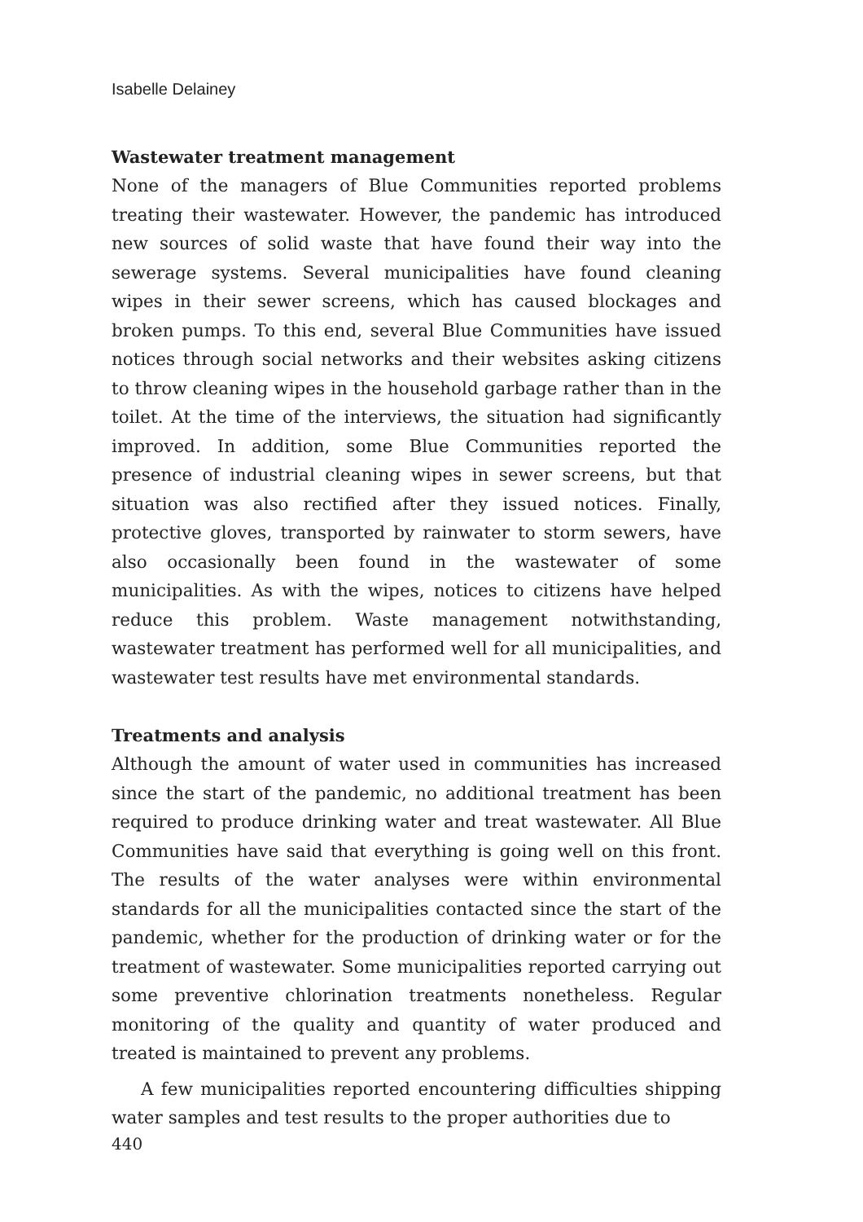Isabelle Delainey
Wastewater treatment management
None of the managers of Blue Communities reported problems treating their wastewater. However, the pandemic has introduced new sources of solid waste that have found their way into the sewerage systems. Several municipalities have found cleaning wipes in their sewer screens, which has caused blockages and broken pumps. To this end, several Blue Communities have issued notices through social networks and their websites asking citizens to throw cleaning wipes in the household garbage rather than in the toilet. At the time of the interviews, the situation had significantly improved. In addition, some Blue Communities reported the presence of industrial cleaning wipes in sewer screens, but that situation was also rectified after they issued notices. Finally, protective gloves, transported by rainwater to storm sewers, have also occasionally been found in the wastewater of some municipalities. As with the wipes, notices to citizens have helped reduce this problem. Waste management notwithstanding, wastewater treatment has performed well for all municipalities, and wastewater test results have met environmental standards.
Treatments and analysis
Although the amount of water used in communities has increased since the start of the pandemic, no additional treatment has been required to produce drinking water and treat wastewater. All Blue Communities have said that everything is going well on this front. The results of the water analyses were within environmental standards for all the municipalities contacted since the start of the pandemic, whether for the production of drinking water or for the treatment of wastewater. Some municipalities reported carrying out some preventive chlorination treatments nonetheless. Regular monitoring of the quality and quantity of water produced and treated is maintained to prevent any problems.
A few municipalities reported encountering difficulties shipping water samples and test results to the proper authorities due to
440